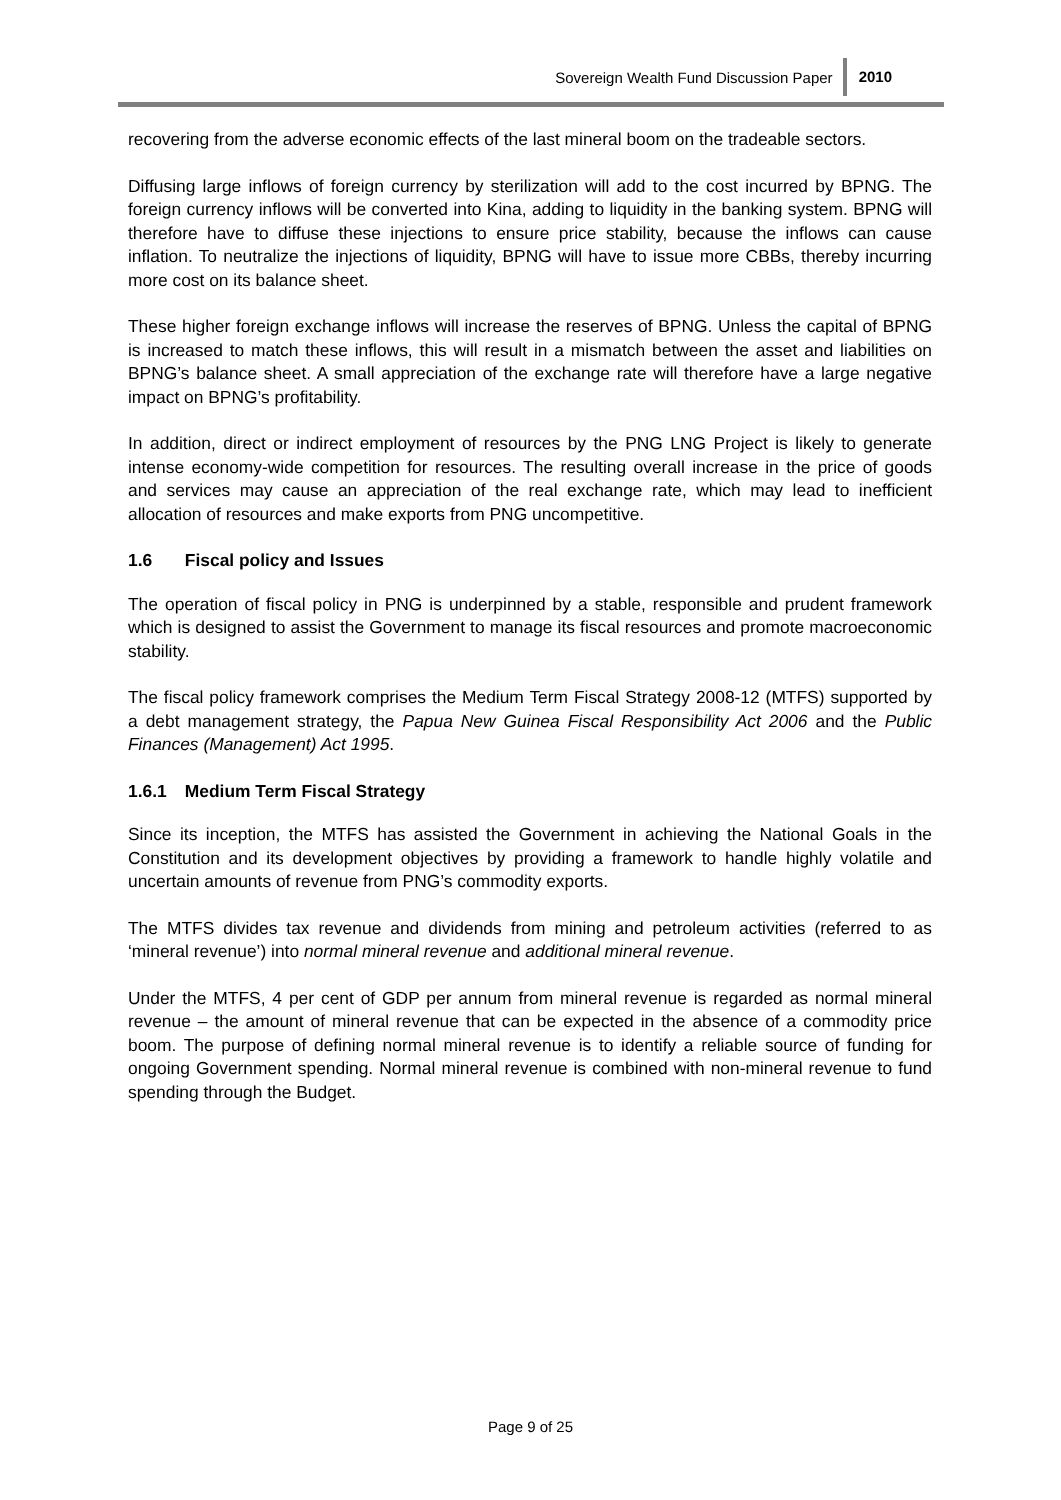Sovereign Wealth Fund Discussion Paper 2010
recovering from the adverse economic effects of the last mineral boom on the tradeable sectors.
Diffusing large inflows of foreign currency by sterilization will add to the cost incurred by BPNG. The foreign currency inflows will be converted into Kina, adding to liquidity in the banking system. BPNG will therefore have to diffuse these injections to ensure price stability, because the inflows can cause inflation. To neutralize the injections of liquidity, BPNG will have to issue more CBBs, thereby incurring more cost on its balance sheet.
These higher foreign exchange inflows will increase the reserves of BPNG. Unless the capital of BPNG is increased to match these inflows, this will result in a mismatch between the asset and liabilities on BPNG’s balance sheet. A small appreciation of the exchange rate will therefore have a large negative impact on BPNG’s profitability.
In addition, direct or indirect employment of resources by the PNG LNG Project is likely to generate intense economy-wide competition for resources. The resulting overall increase in the price of goods and services may cause an appreciation of the real exchange rate, which may lead to inefficient allocation of resources and make exports from PNG uncompetitive.
1.6 Fiscal policy and Issues
The operation of fiscal policy in PNG is underpinned by a stable, responsible and prudent framework which is designed to assist the Government to manage its fiscal resources and promote macroeconomic stability.
The fiscal policy framework comprises the Medium Term Fiscal Strategy 2008-12 (MTFS) supported by a debt management strategy, the Papua New Guinea Fiscal Responsibility Act 2006 and the Public Finances (Management) Act 1995.
1.6.1 Medium Term Fiscal Strategy
Since its inception, the MTFS has assisted the Government in achieving the National Goals in the Constitution and its development objectives by providing a framework to handle highly volatile and uncertain amounts of revenue from PNG’s commodity exports.
The MTFS divides tax revenue and dividends from mining and petroleum activities (referred to as ‘mineral revenue’) into normal mineral revenue and additional mineral revenue.
Under the MTFS, 4 per cent of GDP per annum from mineral revenue is regarded as normal mineral revenue – the amount of mineral revenue that can be expected in the absence of a commodity price boom. The purpose of defining normal mineral revenue is to identify a reliable source of funding for ongoing Government spending. Normal mineral revenue is combined with non-mineral revenue to fund spending through the Budget.
Page 9 of 25